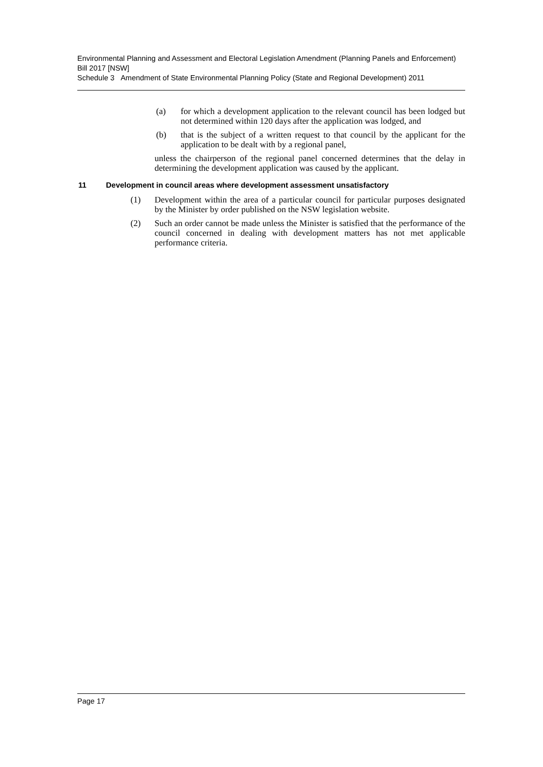Environmental Planning and Assessment and Electoral Legislation Amendment (Planning Panels and Enforcement) Bill 2017 [NSW]
Schedule 3 Amendment of State Environmental Planning Policy (State and Regional Development) 2011
(a) for which a development application to the relevant council has been lodged but not determined within 120 days after the application was lodged, and
(b) that is the subject of a written request to that council by the applicant for the application to be dealt with by a regional panel,
unless the chairperson of the regional panel concerned determines that the delay in determining the development application was caused by the applicant.
11 Development in council areas where development assessment unsatisfactory
(1) Development within the area of a particular council for particular purposes designated by the Minister by order published on the NSW legislation website.
(2) Such an order cannot be made unless the Minister is satisfied that the performance of the council concerned in dealing with development matters has not met applicable performance criteria.
Page 17